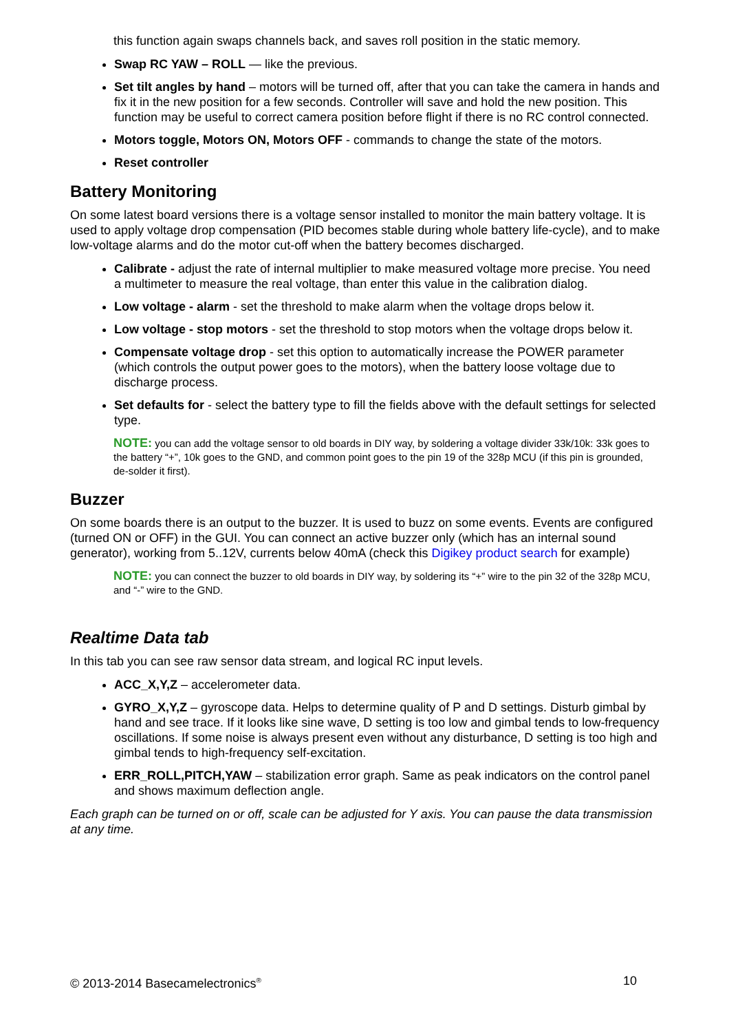this function again swaps channels back, and saves roll position in the static memory.
Swap RC YAW – ROLL — like the previous.
Set tilt angles by hand – motors will be turned off, after that you can take the camera in hands and fix it in the new position for a few seconds. Controller will save and hold the new position. This function may be useful to correct camera position before flight if there is no RC control connected.
Motors toggle, Motors ON, Motors OFF - commands to change the state of the motors.
Reset controller
Battery Monitoring
On some latest board versions there is a voltage sensor installed to monitor the main battery voltage. It is used to apply voltage drop compensation (PID becomes stable during whole battery life-cycle), and to make low-voltage alarms and do the motor cut-off when the battery becomes discharged.
Calibrate - adjust the rate of internal multiplier to make measured voltage more precise. You need a multimeter to measure the real voltage, than enter this value in the calibration dialog.
Low voltage - alarm - set the threshold to make alarm when the voltage drops below it.
Low voltage - stop motors - set the threshold to stop motors when the voltage drops below it.
Compensate voltage drop - set this option to automatically increase the POWER parameter (which controls the output power goes to the motors), when the battery loose voltage due to discharge process.
Set defaults for - select the battery type to fill the fields above with the default settings for selected type.
NOTE: you can add the voltage sensor to old boards in DIY way, by soldering a voltage divider 33k/10k: 33k goes to the battery “+”, 10k goes to the GND, and common point goes to the pin 19 of the 328p MCU (if this pin is grounded, de-solder it first).
Buzzer
On some boards there is an output to the buzzer. It is used to buzz on some events. Events are configured (turned ON or OFF) in the GUI. You can connect an active buzzer only (which has an internal sound generator), working from 5..12V, currents below 40mA (check this Digikey product search for example)
NOTE: you can connect the buzzer to old boards in DIY way, by soldering its “+” wire to the pin 32 of the 328p MCU, and “-” wire to the GND.
Realtime Data tab
In this tab you can see raw sensor data stream, and logical RC input levels.
ACC_X,Y,Z – accelerometer data.
GYRO_X,Y,Z – gyroscope data. Helps to determine quality of P and D settings. Disturb gimbal by hand and see trace. If it looks like sine wave, D setting is too low and gimbal tends to low-frequency oscillations. If some noise is always present even without any disturbance, D setting is too high and gimbal tends to high-frequency self-excitation.
ERR_ROLL,PITCH,YAW – stabilization error graph. Same as peak indicators on the control panel and shows maximum deflection angle.
Each graph can be turned on or off, scale can be adjusted for Y axis. You can pause the data transmission at any time.
© 2013-2014 Basecamelectronics<sup>®</sup> 10